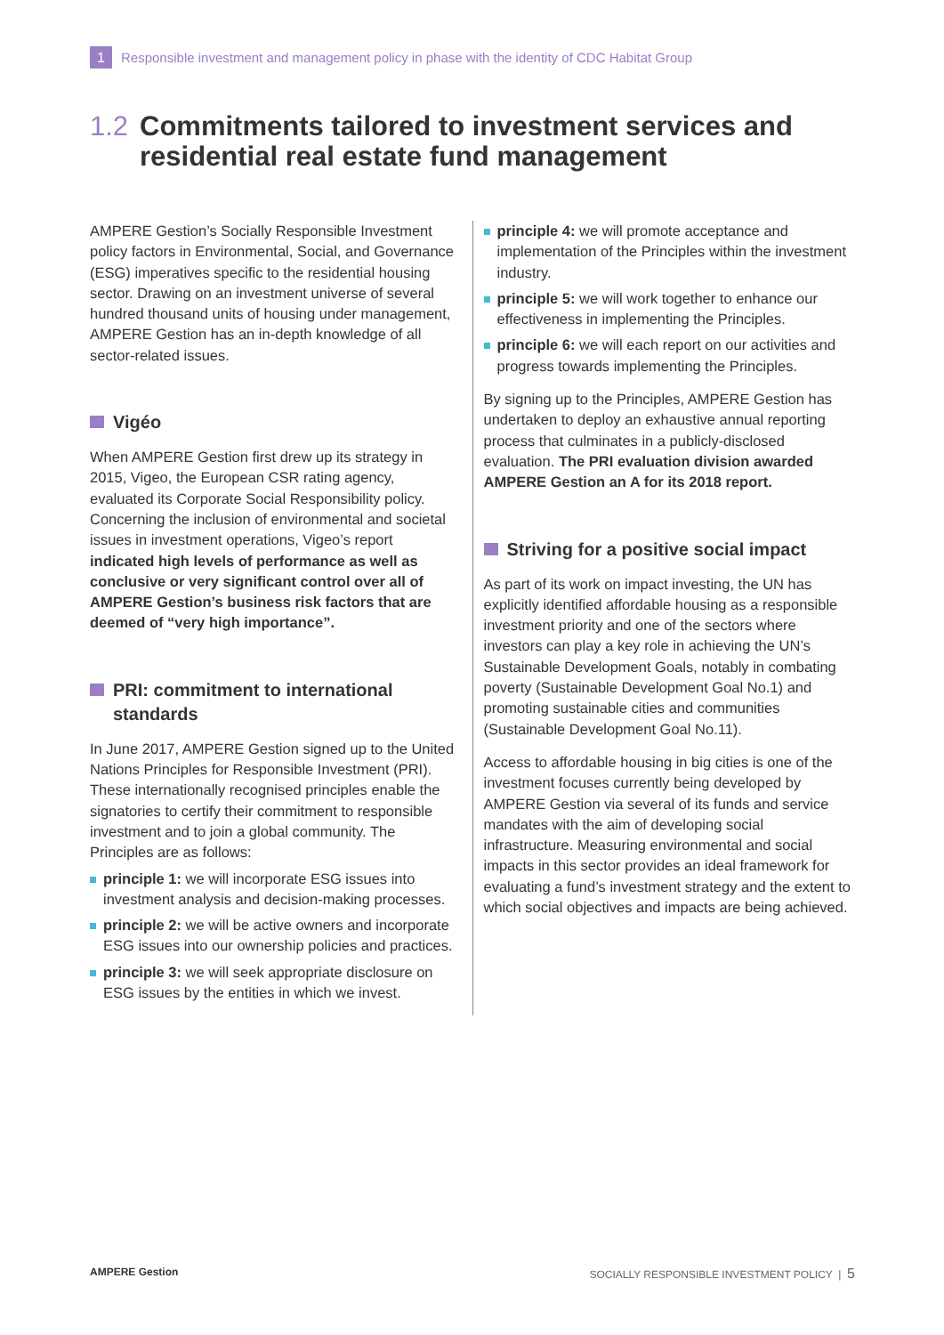1 Responsible investment and management policy in phase with the identity of CDC Habitat Group
1.2 Commitments tailored to investment services and residential real estate fund management
AMPERE Gestion’s Socially Responsible Investment policy factors in Environmental, Social, and Governance (ESG) imperatives specific to the residential housing sector. Drawing on an investment universe of several hundred thousand units of housing under management, AMPERE Gestion has an in-depth knowledge of all sector-related issues.
Vigéo
When AMPERE Gestion first drew up its strategy in 2015, Vigeo, the European CSR rating agency, evaluated its Corporate Social Responsibility policy. Concerning the inclusion of environmental and societal issues in investment operations, Vigeo’s report indicated high levels of performance as well as conclusive or very significant control over all of AMPERE Gestion’s business risk factors that are deemed of “very high importance”.
PRI: commitment to international standards
In June 2017, AMPERE Gestion signed up to the United Nations Principles for Responsible Investment (PRI). These internationally recognised principles enable the signatories to certify their commitment to responsible investment and to join a global community. The Principles are as follows:
principle 1: we will incorporate ESG issues into investment analysis and decision-making processes.
principle 2: we will be active owners and incorporate ESG issues into our ownership policies and practices.
principle 3: we will seek appropriate disclosure on ESG issues by the entities in which we invest.
principle 4: we will promote acceptance and implementation of the Principles within the investment industry.
principle 5: we will work together to enhance our effectiveness in implementing the Principles.
principle 6: we will each report on our activities and progress towards implementing the Principles.
By signing up to the Principles, AMPERE Gestion has undertaken to deploy an exhaustive annual reporting process that culminates in a publicly-disclosed evaluation. The PRI evaluation division awarded AMPERE Gestion an A for its 2018 report.
Striving for a positive social impact
As part of its work on impact investing, the UN has explicitly identified affordable housing as a responsible investment priority and one of the sectors where investors can play a key role in achieving the UN’s Sustainable Development Goals, notably in combating poverty (Sustainable Development Goal No.1) and promoting sustainable cities and communities (Sustainable Development Goal No.11).
Access to affordable housing in big cities is one of the investment focuses currently being developed by AMPERE Gestion via several of its funds and service mandates with the aim of developing social infrastructure. Measuring environmental and social impacts in this sector provides an ideal framework for evaluating a fund’s investment strategy and the extent to which social objectives and impacts are being achieved.
AMPERE Gestion SOCIALLY RESPONSIBLE INVESTMENT POLICY | 5